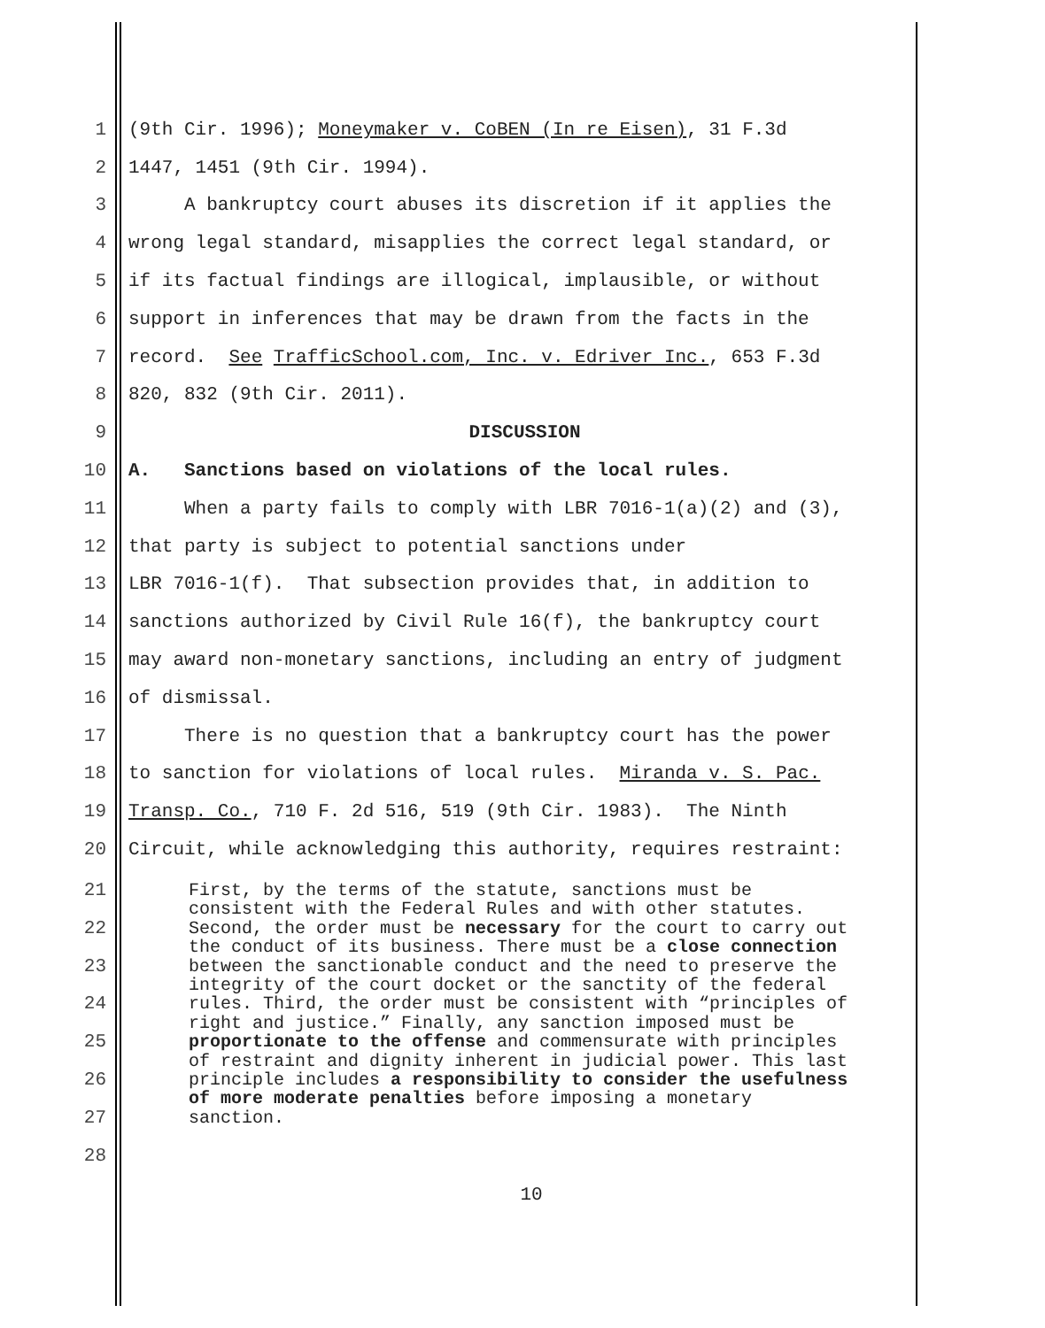1 (9th Cir. 1996); Moneymaker v. CoBEN (In re Eisen), 31 F.3d
2 1447, 1451 (9th Cir. 1994).
3 A bankruptcy court abuses its discretion if it applies the
4 wrong legal standard, misapplies the correct legal standard, or
5 if its factual findings are illogical, implausible, or without
6 support in inferences that may be drawn from the facts in the
7 record. See TrafficSchool.com, Inc. v. Edriver Inc., 653 F.3d
8 820, 832 (9th Cir. 2011).
9 DISCUSSION
10 A. Sanctions based on violations of the local rules.
11 When a party fails to comply with LBR 7016-1(a)(2) and (3),
12 that party is subject to potential sanctions under
13 LBR 7016-1(f). That subsection provides that, in addition to
14 sanctions authorized by Civil Rule 16(f), the bankruptcy court
15 may award non-monetary sanctions, including an entry of judgment
16 of dismissal.
17 There is no question that a bankruptcy court has the power
18 to sanction for violations of local rules. Miranda v. S. Pac.
19 Transp. Co., 710 F. 2d 516, 519 (9th Cir. 1983). The Ninth
20 Circuit, while acknowledging this authority, requires restraint:
21
22
23
24
25
26
27
28
First, by the terms of the statute, sanctions must be consistent with the Federal Rules and with other statutes. Second, the order must be necessary for the court to carry out the conduct of its business. There must be a close connection between the sanctionable conduct and the need to preserve the integrity of the court docket or the sanctity of the federal rules. Third, the order must be consistent with “principles of right and justice.” Finally, any sanction imposed must be proportionate to the offense and commensurate with principles of restraint and dignity inherent in judicial power. This last principle includes a responsibility to consider the usefulness of more moderate penalties before imposing a monetary sanction.
10